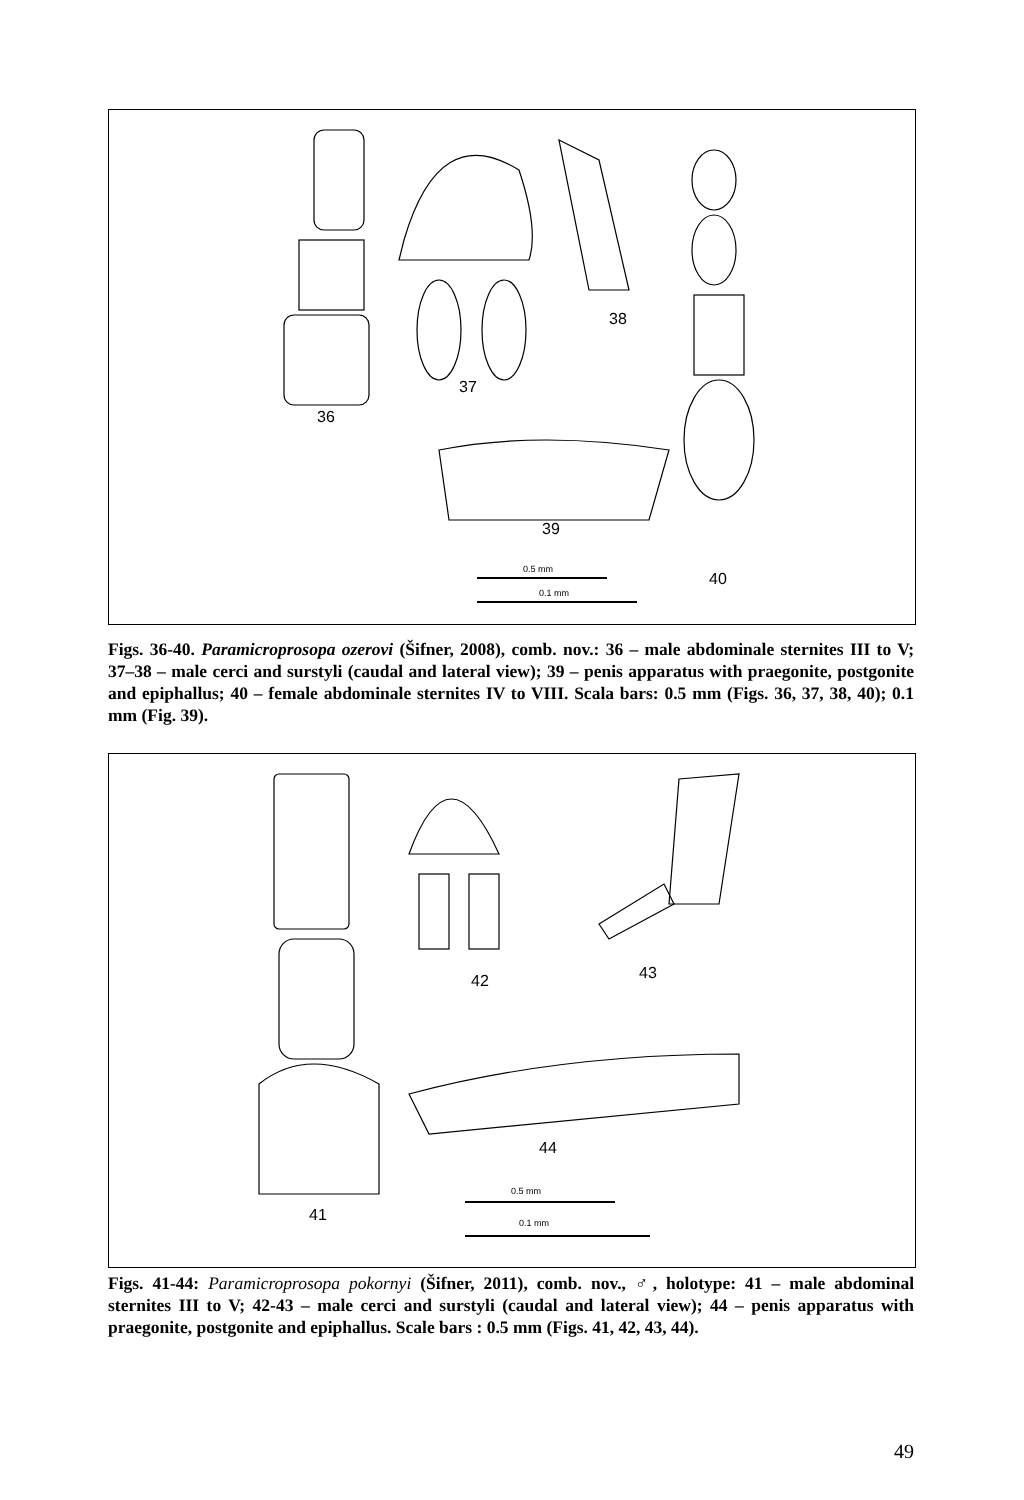36
37
38
39
0.5 mm
40
0.1 mm
Figs. 36-40. Paramicroprosopa ozerovi (Šifner, 2008), comb. nov.: 36 – male abdominale sternites III to V; 37–38 – male cerci and surstyli (caudal and lateral view); 39 – penis apparatus with praegonite, postgonite and epiphallus; 40 – female abdominale sternites IV to VIII. Scala bars: 0.5 mm (Figs. 36, 37, 38, 40); 0.1 mm (Fig. 39).
42 43
44
0.5 mm
41 0.1 mm
Figs. 41-44: Paramicroprosopa pokornyi (Šifner, 2011), comb. nov., ♂, holotype: 41 – male abdominal sternites III to V; 42-43 – male cerci and surstyli (caudal and lateral view); 44 – penis apparatus with praegonite, postgonite and epiphallus. Scale bars : 0.5 mm (Figs. 41, 42, 43, 44).
49